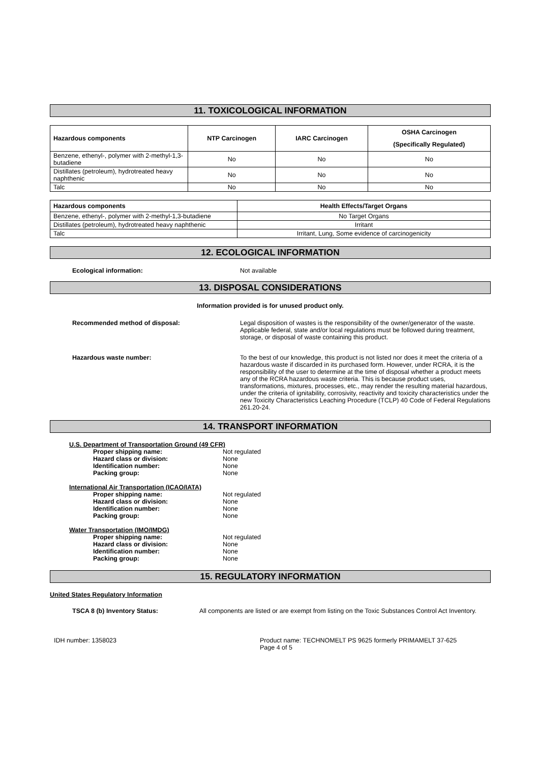11. TOXICOLOGICAL INFORMATION
| Hazardous components | NTP Carcinogen | IARC Carcinogen | OSHA Carcinogen (Specifically Regulated) |
| --- | --- | --- | --- |
| Benzene, ethenyl-, polymer with 2-methyl-1,3-butadiene | No | No | No |
| Distillates (petroleum), hydrotreated heavy naphthenic | No | No | No |
| Talc | No | No | No |
| Hazardous components | Health Effects/Target Organs |
| --- | --- |
| Benzene, ethenyl-, polymer with 2-methyl-1,3-butadiene | No Target Organs |
| Distillates (petroleum), hydrotreated heavy naphthenic | Irritant |
| Talc | Irritant, Lung, Some evidence of carcinogenicity |
12. ECOLOGICAL INFORMATION
Ecological information: Not available
13. DISPOSAL CONSIDERATIONS
Information provided is for unused product only.
Recommended method of disposal: Legal disposition of wastes is the responsibility of the owner/generator of the waste. Applicable federal, state and/or local regulations must be followed during treatment, storage, or disposal of waste containing this product.
Hazardous waste number: To the best of our knowledge, this product is not listed nor does it meet the criteria of a hazardous waste if discarded in its purchased form. However, under RCRA, it is the responsibility of the user to determine at the time of disposal whether a product meets any of the RCRA hazardous waste criteria. This is because product uses, transformations, mixtures, processes, etc., may render the resulting material hazardous, under the criteria of ignitability, corrosivity, reactivity and toxicity characteristics under the new Toxicity Characteristics Leaching Procedure (TCLP) 40 Code of Federal Regulations 261.20-24.
14. TRANSPORT INFORMATION
U.S. Department of Transportation Ground (49 CFR)
Proper shipping name: Not regulated
Hazard class or division: None
Identification number: None
Packing group: None
International Air Transportation (ICAO/IATA)
Proper shipping name: Not regulated
Hazard class or division: None
Identification number: None
Packing group: None
Water Transportation (IMO/IMDG)
Proper shipping name: Not regulated
Hazard class or division: None
Identification number: None
Packing group: None
15. REGULATORY INFORMATION
United States Regulatory Information
TSCA 8 (b) Inventory Status: All components are listed or are exempt from listing on the Toxic Substances Control Act Inventory.
IDH number: 1358023 Product name: TECHNOMELT PS 9625 formerly PRIMAMELT 37-625
Page 4 of 5